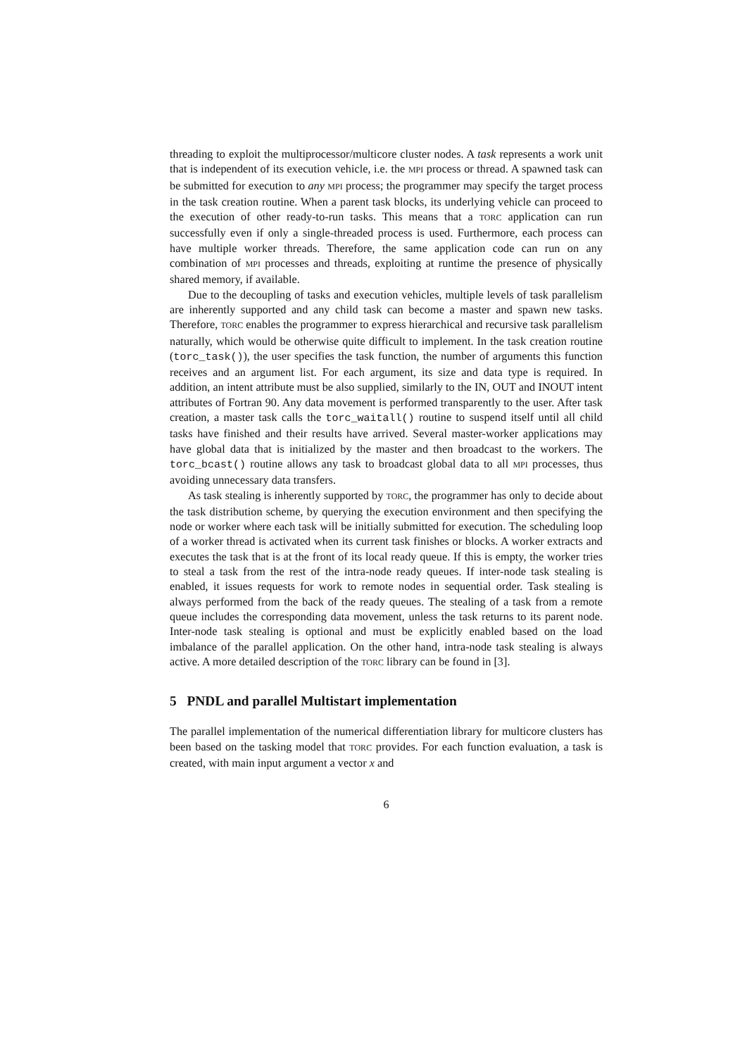threading to exploit the multiprocessor/multicore cluster nodes. A task represents a work unit that is independent of its execution vehicle, i.e. the MPI process or thread. A spawned task can be submitted for execution to any MPI process; the programmer may specify the target process in the task creation routine. When a parent task blocks, its underlying vehicle can proceed to the execution of other ready-to-run tasks. This means that a TORC application can run successfully even if only a single-threaded process is used. Furthermore, each process can have multiple worker threads. Therefore, the same application code can run on any combination of MPI processes and threads, exploiting at runtime the presence of physically shared memory, if available.
Due to the decoupling of tasks and execution vehicles, multiple levels of task parallelism are inherently supported and any child task can become a master and spawn new tasks. Therefore, TORC enables the programmer to express hierarchical and recursive task parallelism naturally, which would be otherwise quite difficult to implement. In the task creation routine (torc_task()), the user specifies the task function, the number of arguments this function receives and an argument list. For each argument, its size and data type is required. In addition, an intent attribute must be also supplied, similarly to the IN, OUT and INOUT intent attributes of Fortran 90. Any data movement is performed transparently to the user. After task creation, a master task calls the torc_waitall() routine to suspend itself until all child tasks have finished and their results have arrived. Several master-worker applications may have global data that is initialized by the master and then broadcast to the workers. The torc_bcast() routine allows any task to broadcast global data to all MPI processes, thus avoiding unnecessary data transfers.
As task stealing is inherently supported by TORC, the programmer has only to decide about the task distribution scheme, by querying the execution environment and then specifying the node or worker where each task will be initially submitted for execution. The scheduling loop of a worker thread is activated when its current task finishes or blocks. A worker extracts and executes the task that is at the front of its local ready queue. If this is empty, the worker tries to steal a task from the rest of the intra-node ready queues. If inter-node task stealing is enabled, it issues requests for work to remote nodes in sequential order. Task stealing is always performed from the back of the ready queues. The stealing of a task from a remote queue includes the corresponding data movement, unless the task returns to its parent node. Inter-node task stealing is optional and must be explicitly enabled based on the load imbalance of the parallel application. On the other hand, intra-node task stealing is always active. A more detailed description of the TORC library can be found in [3].
5 PNDL and parallel Multistart implementation
The parallel implementation of the numerical differentiation library for multicore clusters has been based on the tasking model that TORC provides. For each function evaluation, a task is created, with main input argument a vector x and
6